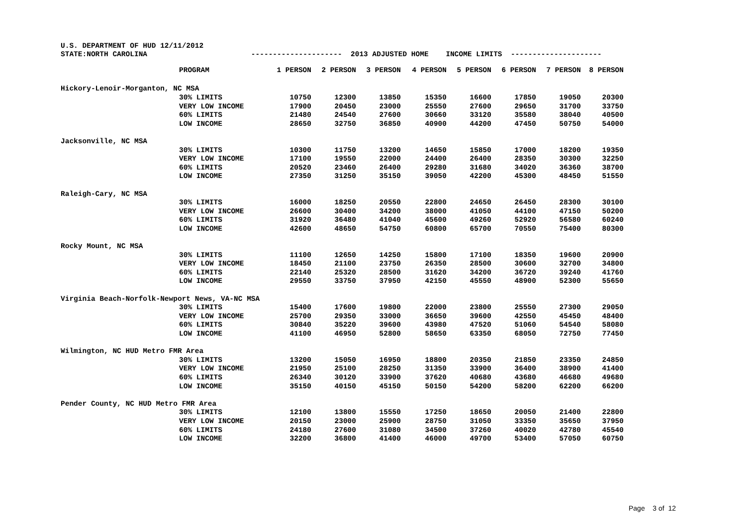U.S. DEPARTMENT OF HUD 12/11/2012 STATE:NORTH CAROLINA --------------------- 2013 ADJUSTED HOME INCOME LIMITS ---------------------
| | PROGRAM | 1 PERSON | 2 PERSON | 3 PERSON | 4 PERSON | 5 PERSON | 6 PERSON | 7 PERSON | 8 PERSON |
| --- | --- | --- | --- | --- | --- | --- | --- | --- | --- |
| Hickory-Lenoir-Morganton, NC MSA | | | | | | | | | |
| | 30% LIMITS | 10750 | 12300 | 13850 | 15350 | 16600 | 17850 | 19050 | 20300 |
| | VERY LOW INCOME | 17900 | 20450 | 23000 | 25550 | 27600 | 29650 | 31700 | 33750 |
| | 60% LIMITS | 21480 | 24540 | 27600 | 30660 | 33120 | 35580 | 38040 | 40500 |
| | LOW INCOME | 28650 | 32750 | 36850 | 40900 | 44200 | 47450 | 50750 | 54000 |
| Jacksonville, NC MSA | | | | | | | | | |
| | 30% LIMITS | 10300 | 11750 | 13200 | 14650 | 15850 | 17000 | 18200 | 19350 |
| | VERY LOW INCOME | 17100 | 19550 | 22000 | 24400 | 26400 | 28350 | 30300 | 32250 |
| | 60% LIMITS | 20520 | 23460 | 26400 | 29280 | 31680 | 34020 | 36360 | 38700 |
| | LOW INCOME | 27350 | 31250 | 35150 | 39050 | 42200 | 45300 | 48450 | 51550 |
| Raleigh-Cary, NC MSA | | | | | | | | | |
| | 30% LIMITS | 16000 | 18250 | 20550 | 22800 | 24650 | 26450 | 28300 | 30100 |
| | VERY LOW INCOME | 26600 | 30400 | 34200 | 38000 | 41050 | 44100 | 47150 | 50200 |
| | 60% LIMITS | 31920 | 36480 | 41040 | 45600 | 49260 | 52920 | 56580 | 60240 |
| | LOW INCOME | 42600 | 48650 | 54750 | 60800 | 65700 | 70550 | 75400 | 80300 |
| Rocky Mount, NC MSA | | | | | | | | | |
| | 30% LIMITS | 11100 | 12650 | 14250 | 15800 | 17100 | 18350 | 19600 | 20900 |
| | VERY LOW INCOME | 18450 | 21100 | 23750 | 26350 | 28500 | 30600 | 32700 | 34800 |
| | 60% LIMITS | 22140 | 25320 | 28500 | 31620 | 34200 | 36720 | 39240 | 41760 |
| | LOW INCOME | 29550 | 33750 | 37950 | 42150 | 45550 | 48900 | 52300 | 55650 |
| Virginia Beach-Norfolk-Newport News, VA-NC MSA | | | | | | | | | |
| | 30% LIMITS | 15400 | 17600 | 19800 | 22000 | 23800 | 25550 | 27300 | 29050 |
| | VERY LOW INCOME | 25700 | 29350 | 33000 | 36650 | 39600 | 42550 | 45450 | 48400 |
| | 60% LIMITS | 30840 | 35220 | 39600 | 43980 | 47520 | 51060 | 54540 | 58080 |
| | LOW INCOME | 41100 | 46950 | 52800 | 58650 | 63350 | 68050 | 72750 | 77450 |
| Wilmington, NC HUD Metro FMR Area | | | | | | | | | |
| | 30% LIMITS | 13200 | 15050 | 16950 | 18800 | 20350 | 21850 | 23350 | 24850 |
| | VERY LOW INCOME | 21950 | 25100 | 28250 | 31350 | 33900 | 36400 | 38900 | 41400 |
| | 60% LIMITS | 26340 | 30120 | 33900 | 37620 | 40680 | 43680 | 46680 | 49680 |
| | LOW INCOME | 35150 | 40150 | 45150 | 50150 | 54200 | 58200 | 62200 | 66200 |
| Pender County, NC HUD Metro FMR Area | | | | | | | | | |
| | 30% LIMITS | 12100 | 13800 | 15550 | 17250 | 18650 | 20050 | 21400 | 22800 |
| | VERY LOW INCOME | 20150 | 23000 | 25900 | 28750 | 31050 | 33350 | 35650 | 37950 |
| | 60% LIMITS | 24180 | 27600 | 31080 | 34500 | 37260 | 40020 | 42780 | 45540 |
| | LOW INCOME | 32200 | 36800 | 41400 | 46000 | 49700 | 53400 | 57050 | 60750 |
Page 3 of 12